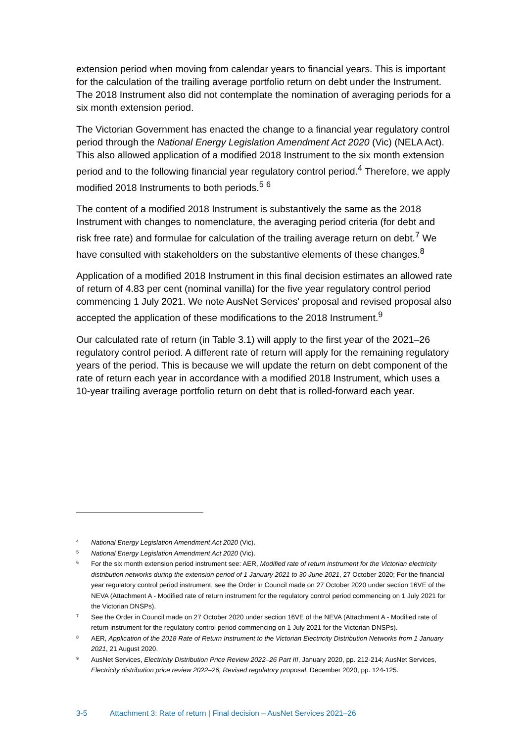extension period when moving from calendar years to financial years. This is important for the calculation of the trailing average portfolio return on debt under the Instrument. The 2018 Instrument also did not contemplate the nomination of averaging periods for a six month extension period.
The Victorian Government has enacted the change to a financial year regulatory control period through the National Energy Legislation Amendment Act 2020 (Vic) (NELA Act). This also allowed application of a modified 2018 Instrument to the six month extension period and to the following financial year regulatory control period.<sup>4</sup> Therefore, we apply modified 2018 Instruments to both periods.<sup>5</sup> <sup>6</sup>
The content of a modified 2018 Instrument is substantively the same as the 2018 Instrument with changes to nomenclature, the averaging period criteria (for debt and risk free rate) and formulae for calculation of the trailing average return on debt.<sup>7</sup> We have consulted with stakeholders on the substantive elements of these changes.<sup>8</sup>
Application of a modified 2018 Instrument in this final decision estimates an allowed rate of return of 4.83 per cent (nominal vanilla) for the five year regulatory control period commencing 1 July 2021. We note AusNet Services' proposal and revised proposal also accepted the application of these modifications to the 2018 Instrument.<sup>9</sup>
Our calculated rate of return (in Table 3.1) will apply to the first year of the 2021–26 regulatory control period. A different rate of return will apply for the remaining regulatory years of the period. This is because we will update the return on debt component of the rate of return each year in accordance with a modified 2018 Instrument, which uses a 10-year trailing average portfolio return on debt that is rolled-forward each year.
4 National Energy Legislation Amendment Act 2020 (Vic).
5 National Energy Legislation Amendment Act 2020 (Vic).
6 For the six month extension period instrument see: AER, Modified rate of return instrument for the Victorian electricity distribution networks during the extension period of 1 January 2021 to 30 June 2021, 27 October 2020; For the financial year regulatory control period instrument, see the Order in Council made on 27 October 2020 under section 16VE of the NEVA (Attachment A - Modified rate of return instrument for the regulatory control period commencing on 1 July 2021 for the Victorian DNSPs).
7 See the Order in Council made on 27 October 2020 under section 16VE of the NEVA (Attachment A - Modified rate of return instrument for the regulatory control period commencing on 1 July 2021 for the Victorian DNSPs).
8 AER, Application of the 2018 Rate of Return Instrument to the Victorian Electricity Distribution Networks from 1 January 2021, 21 August 2020.
9 AusNet Services, Electricity Distribution Price Review 2022–26 Part III, January 2020, pp. 212-214; AusNet Services, Electricity distribution price review 2022–26, Revised regulatory proposal, December 2020, pp. 124-125.
3-5 Attachment 3: Rate of return | Final decision – AusNet Services 2021–26